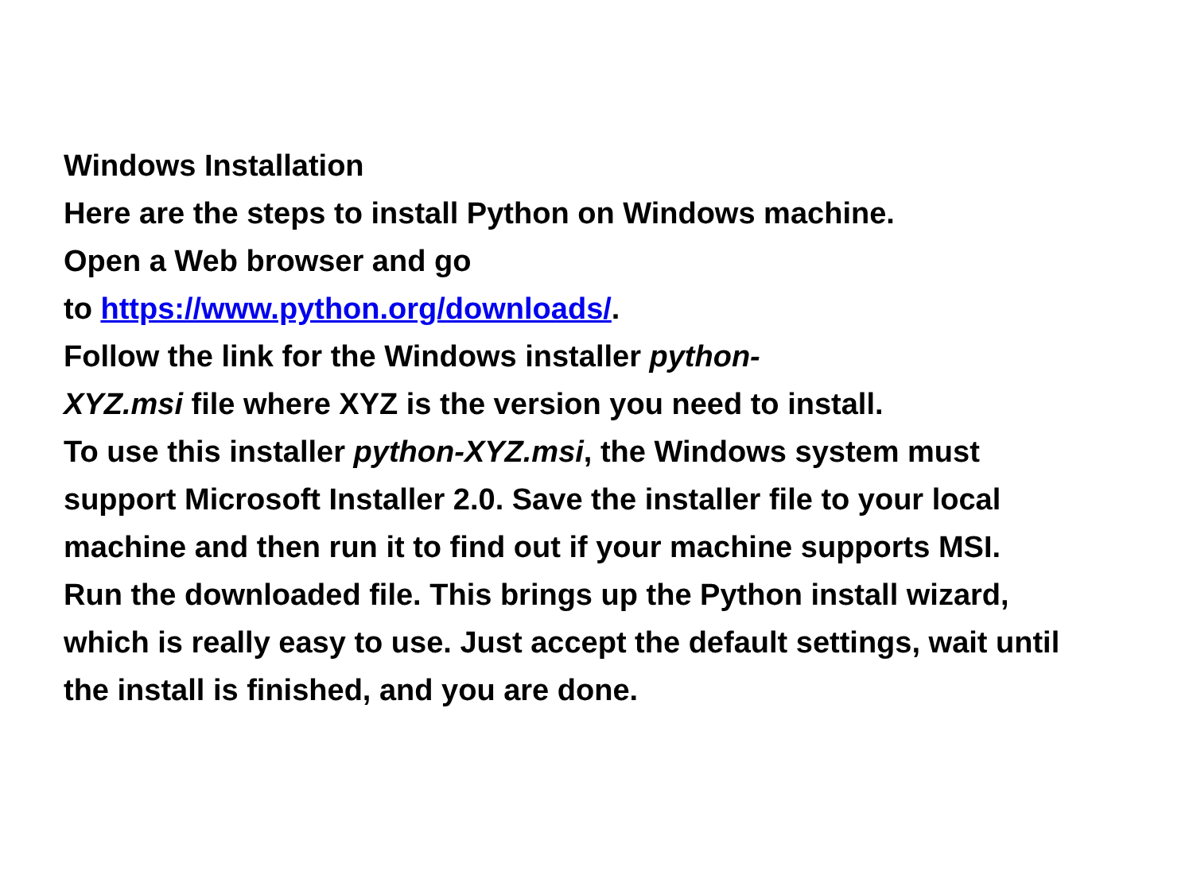Windows Installation
Here are the steps to install Python on Windows machine.
Open a Web browser and go
to https://www.python.org/downloads/.
Follow the link for the Windows installer python-
XYZ.msi file where XYZ is the version you need to install.
To use this installer python-XYZ.msi, the Windows system must support Microsoft Installer 2.0. Save the installer file to your local machine and then run it to find out if your machine supports MSI.
Run the downloaded file. This brings up the Python install wizard, which is really easy to use. Just accept the default settings, wait until the install is finished, and you are done.